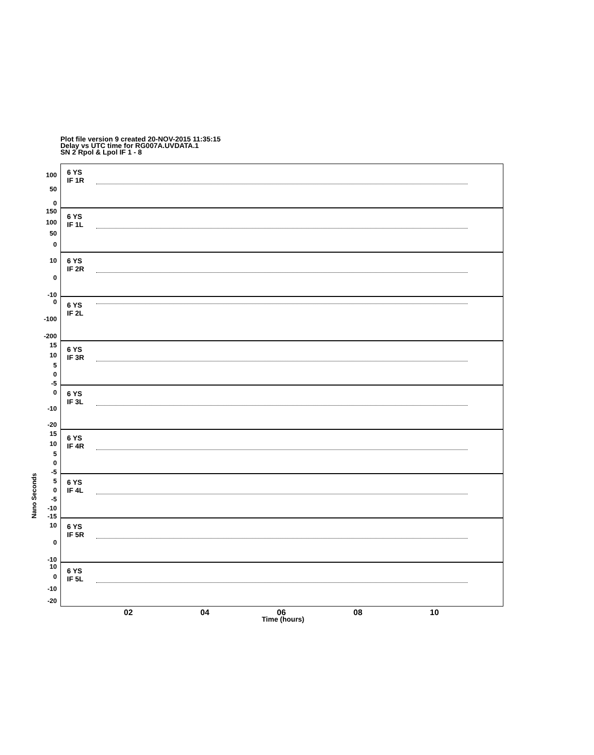Plot file version 9 created 20-NOV-2015 11:35:15
Delay vs UTC time for RG007A.UVDATA.1
SN 2 Rpol & Lpol IF 1 - 8
Nano Seconds
6 YS
IF 1R
100
50
0
6 YS
IF 1L
150
100
50
0
6 YS
IF 2R
10
0
-10
6 YS
IF 2L
0
-100
-200
6 YS
IF 3R
15
10
5
0
-5
6 YS
IF 3L
0
-10
-20
6 YS
IF 4R
15
10
5
0
-5
6 YS
IF 4L
5
0
-5
-10
-15
6 YS
IF 5R
10
0
-10
6 YS
IF 5L
10
0
-10
-20
02 04 06 08 10
Time (hours)